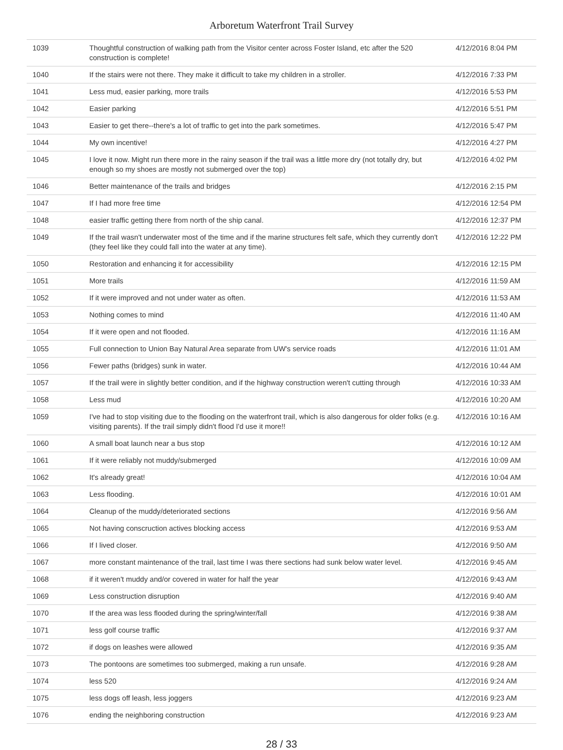Arboretum Waterfront Trail Survey
| 1039 | Thoughtful construction of walking path from the Visitor center across Foster Island, etc after the 520 construction is complete! | 4/12/2016 8:04 PM |
| 1040 | If the stairs were not there. They make it difficult to take my children in a stroller. | 4/12/2016 7:33 PM |
| 1041 | Less mud, easier parking, more trails | 4/12/2016 5:53 PM |
| 1042 | Easier parking | 4/12/2016 5:51 PM |
| 1043 | Easier to get there--there's a lot of traffic to get into the park sometimes. | 4/12/2016 5:47 PM |
| 1044 | My own incentive! | 4/12/2016 4:27 PM |
| 1045 | I love it now. Might run there more in the rainy season if the trail was a little more dry (not totally dry, but enough so my shoes are mostly not submerged over the top) | 4/12/2016 4:02 PM |
| 1046 | Better maintenance of the trails and bridges | 4/12/2016 2:15 PM |
| 1047 | If I had more free time | 4/12/2016 12:54 PM |
| 1048 | easier traffic getting there from north of the ship canal. | 4/12/2016 12:37 PM |
| 1049 | If the trail wasn't underwater most of the time and if the marine structures felt safe, which they currently don't (they feel like they could fall into the water at any time). | 4/12/2016 12:22 PM |
| 1050 | Restoration and enhancing it for accessibility | 4/12/2016 12:15 PM |
| 1051 | More trails | 4/12/2016 11:59 AM |
| 1052 | If it were improved and not under water as often. | 4/12/2016 11:53 AM |
| 1053 | Nothing comes to mind | 4/12/2016 11:40 AM |
| 1054 | If it were open and not flooded. | 4/12/2016 11:16 AM |
| 1055 | Full connection to Union Bay Natural Area separate from UW's service roads | 4/12/2016 11:01 AM |
| 1056 | Fewer paths (bridges) sunk in water. | 4/12/2016 10:44 AM |
| 1057 | If the trail were in slightly better condition, and if the highway construction weren't cutting through | 4/12/2016 10:33 AM |
| 1058 | Less mud | 4/12/2016 10:20 AM |
| 1059 | I've had to stop visiting due to the flooding on the waterfront trail, which is also dangerous for older folks (e.g. visiting parents). If the trail simply didn't flood I'd use it more!! | 4/12/2016 10:16 AM |
| 1060 | A small boat launch near a bus stop | 4/12/2016 10:12 AM |
| 1061 | If it were reliably not muddy/submerged | 4/12/2016 10:09 AM |
| 1062 | It's already great! | 4/12/2016 10:04 AM |
| 1063 | Less flooding. | 4/12/2016 10:01 AM |
| 1064 | Cleanup of the muddy/deteriorated sections | 4/12/2016 9:56 AM |
| 1065 | Not having conscruction actives blocking access | 4/12/2016 9:53 AM |
| 1066 | If I lived closer. | 4/12/2016 9:50 AM |
| 1067 | more constant maintenance of the trail, last time I was there sections had sunk below water level. | 4/12/2016 9:45 AM |
| 1068 | if it weren't muddy and/or covered in water for half the year | 4/12/2016 9:43 AM |
| 1069 | Less construction disruption | 4/12/2016 9:40 AM |
| 1070 | If the area was less flooded during the spring/winter/fall | 4/12/2016 9:38 AM |
| 1071 | less golf course traffic | 4/12/2016 9:37 AM |
| 1072 | if dogs on leashes were allowed | 4/12/2016 9:35 AM |
| 1073 | The pontoons are sometimes too submerged, making a run unsafe. | 4/12/2016 9:28 AM |
| 1074 | less 520 | 4/12/2016 9:24 AM |
| 1075 | less dogs off leash, less joggers | 4/12/2016 9:23 AM |
| 1076 | ending the neighboring construction | 4/12/2016 9:23 AM |
28 / 33